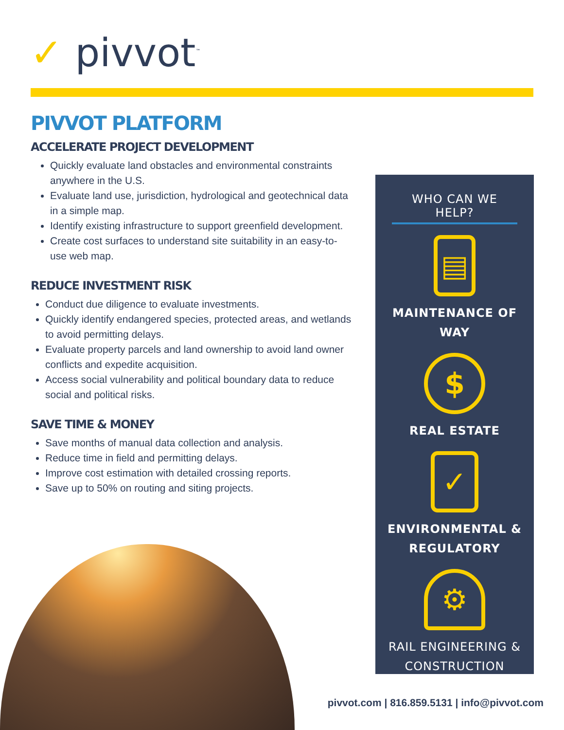✓ pivvot<sup>™</sup>
PIVVOT PLATFORM
ACCELERATE PROJECT DEVELOPMENT
Quickly evaluate land obstacles and environmental constraints anywhere in the U.S.
Evaluate land use, jurisdiction, hydrological and geotechnical data in a simple map.
Identify existing infrastructure to support greenfield development.
Create cost surfaces to understand site suitability in an easy-to-use web map.
REDUCE INVESTMENT RISK
Conduct due diligence to evaluate investments.
Quickly identify endangered species, protected areas, and wetlands to avoid permitting delays.
Evaluate property parcels and land ownership to avoid land owner conflicts and expedite acquisition.
Access social vulnerability and political boundary data to reduce social and political risks.
SAVE TIME & MONEY
Save months of manual data collection and analysis.
Reduce time in field and permitting delays.
Improve cost estimation with detailed crossing reports.
Save up to 50% on routing and siting projects.
WHO CAN WE HELP?
▤
MAINTENANCE OF WAY
$
REAL ESTATE
✓
ENVIRONMENTAL &
REGULATORY
⚙
RAIL ENGINEERING &
CONSTRUCTION
pivvot.com | 816.859.5131 | info@pivvot.com